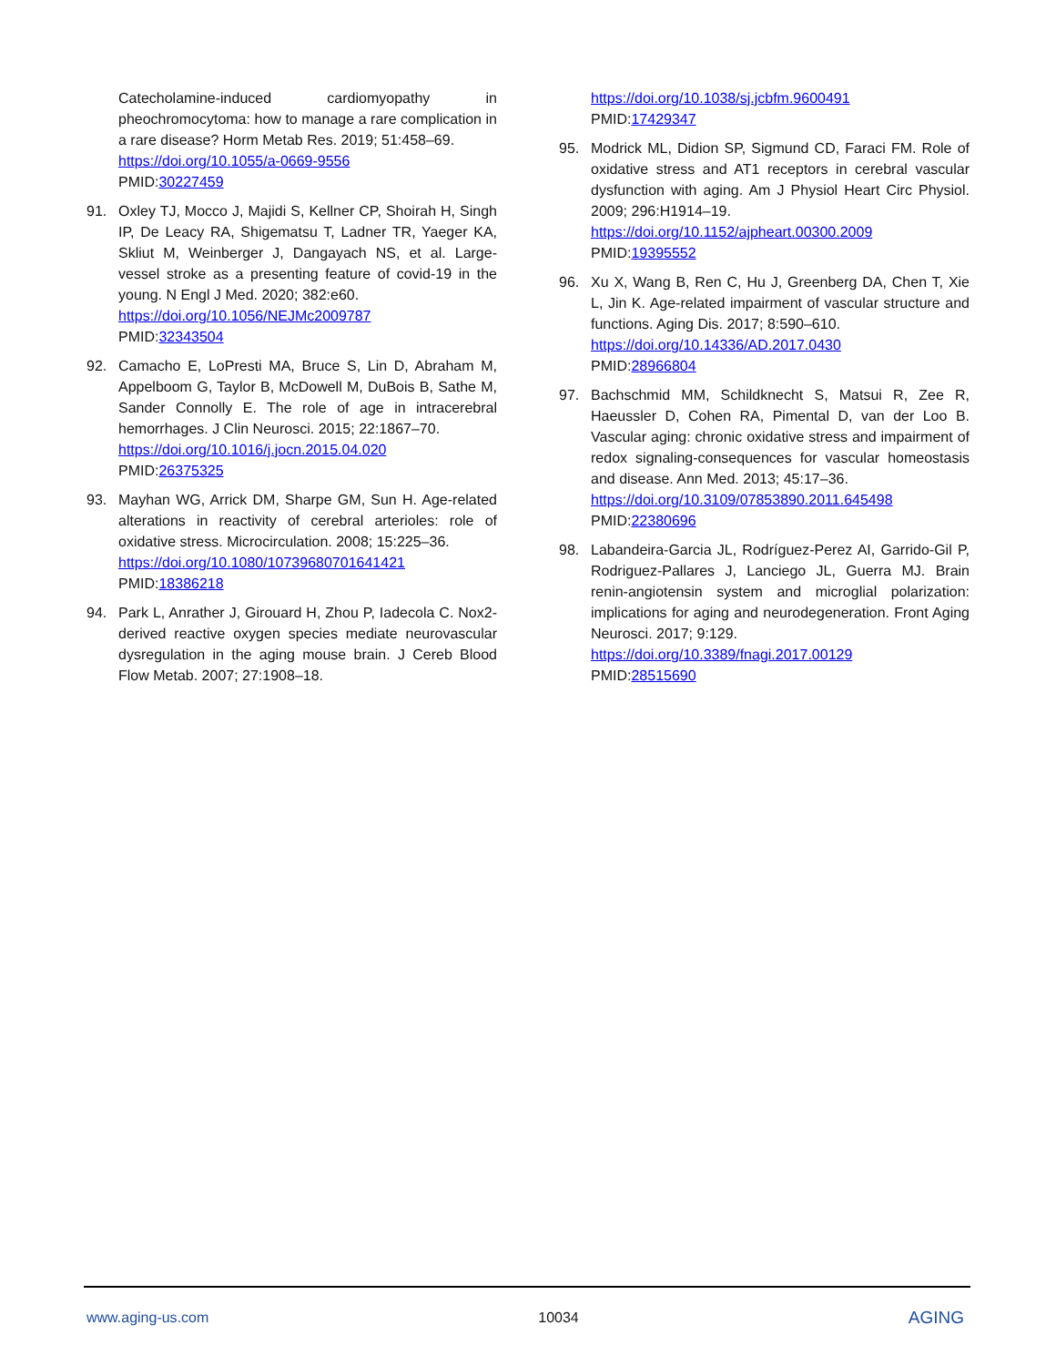Catecholamine-induced cardiomyopathy in pheochromocytoma: how to manage a rare complication in a rare disease? Horm Metab Res. 2019; 51:458–69.
https://doi.org/10.1055/a-0669-9556
PMID:30227459
91. Oxley TJ, Mocco J, Majidi S, Kellner CP, Shoirah H, Singh IP, De Leacy RA, Shigematsu T, Ladner TR, Yaeger KA, Skliut M, Weinberger J, Dangayach NS, et al. Large-vessel stroke as a presenting feature of covid-19 in the young. N Engl J Med. 2020; 382:e60.
https://doi.org/10.1056/NEJMc2009787
PMID:32343504
92. Camacho E, LoPresti MA, Bruce S, Lin D, Abraham M, Appelboom G, Taylor B, McDowell M, DuBois B, Sathe M, Sander Connolly E. The role of age in intracerebral hemorrhages. J Clin Neurosci. 2015; 22:1867–70.
https://doi.org/10.1016/j.jocn.2015.04.020
PMID:26375325
93. Mayhan WG, Arrick DM, Sharpe GM, Sun H. Age-related alterations in reactivity of cerebral arterioles: role of oxidative stress. Microcirculation. 2008; 15:225–36.
https://doi.org/10.1080/10739680701641421
PMID:18386218
94. Park L, Anrather J, Girouard H, Zhou P, Iadecola C. Nox2-derived reactive oxygen species mediate neurovascular dysregulation in the aging mouse brain. J Cereb Blood Flow Metab. 2007; 27:1908–18.
https://doi.org/10.1038/sj.jcbfm.9600491
PMID:17429347
95. Modrick ML, Didion SP, Sigmund CD, Faraci FM. Role of oxidative stress and AT1 receptors in cerebral vascular dysfunction with aging. Am J Physiol Heart Circ Physiol. 2009; 296:H1914–19.
https://doi.org/10.1152/ajpheart.00300.2009
PMID:19395552
96. Xu X, Wang B, Ren C, Hu J, Greenberg DA, Chen T, Xie L, Jin K. Age-related impairment of vascular structure and functions. Aging Dis. 2017; 8:590–610.
https://doi.org/10.14336/AD.2017.0430
PMID:28966804
97. Bachschmid MM, Schildknecht S, Matsui R, Zee R, Haeussler D, Cohen RA, Pimental D, van der Loo B. Vascular aging: chronic oxidative stress and impairment of redox signaling-consequences for vascular homeostasis and disease. Ann Med. 2013; 45:17–36.
https://doi.org/10.3109/07853890.2011.645498
PMID:22380696
98. Labandeira-Garcia JL, Rodríguez-Perez AI, Garrido-Gil P, Rodriguez-Pallares J, Lanciego JL, Guerra MJ. Brain renin-angiotensin system and microglial polarization: implications for aging and neurodegeneration. Front Aging Neurosci. 2017; 9:129.
https://doi.org/10.3389/fnagi.2017.00129
PMID:28515690
www.aging-us.com 10034 AGING